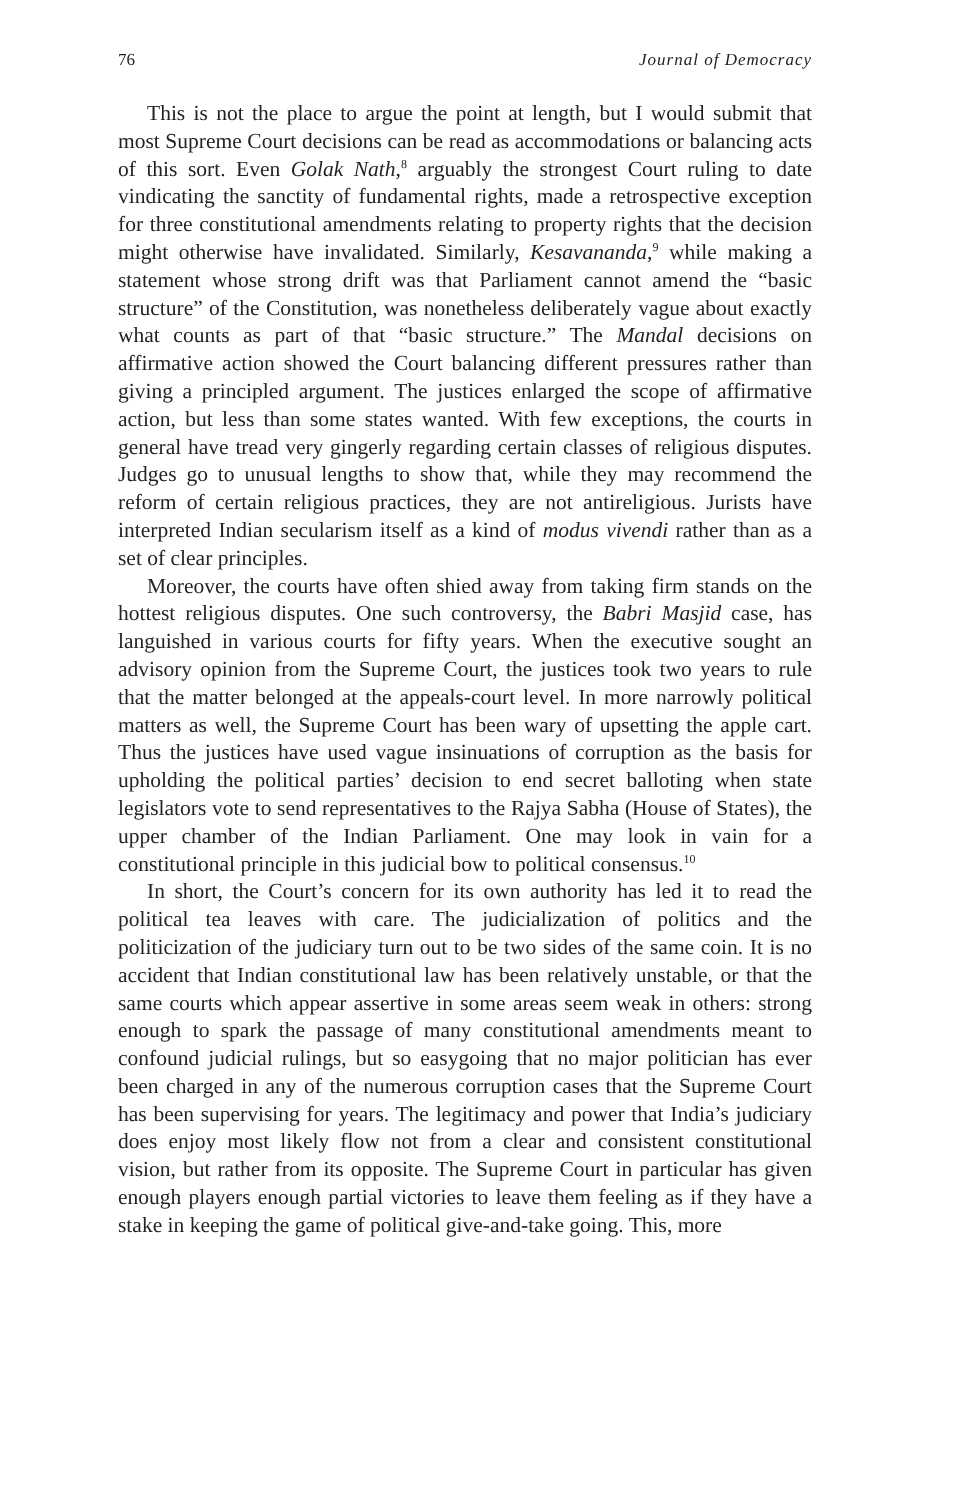76 Journal of Democracy
This is not the place to argue the point at length, but I would submit that most Supreme Court decisions can be read as accommodations or balancing acts of this sort. Even Golak Nath,<sup>8</sup> arguably the strongest Court ruling to date vindicating the sanctity of fundamental rights, made a retrospective exception for three constitutional amendments relating to property rights that the decision might otherwise have invalidated. Similarly, Kesavananda,<sup>9</sup> while making a statement whose strong drift was that Parliament cannot amend the “basic structure” of the Constitution, was nonetheless deliberately vague about exactly what counts as part of that “basic structure.” The Mandal decisions on affirmative action showed the Court balancing different pressures rather than giving a principled argument. The justices enlarged the scope of affirmative action, but less than some states wanted. With few exceptions, the courts in general have tread very gingerly regarding certain classes of religious disputes. Judges go to unusual lengths to show that, while they may recommend the reform of certain religious practices, they are not antireligious. Jurists have interpreted Indian secularism itself as a kind of modus vivendi rather than as a set of clear principles.
Moreover, the courts have often shied away from taking firm stands on the hottest religious disputes. One such controversy, the Babri Masjid case, has languished in various courts for fifty years. When the executive sought an advisory opinion from the Supreme Court, the justices took two years to rule that the matter belonged at the appeals-court level. In more narrowly political matters as well, the Supreme Court has been wary of upsetting the apple cart. Thus the justices have used vague insinuations of corruption as the basis for upholding the political parties’ decision to end secret balloting when state legislators vote to send representatives to the Rajya Sabha (House of States), the upper chamber of the Indian Parliament. One may look in vain for a constitutional principle in this judicial bow to political consensus.<sup>10</sup>
In short, the Court’s concern for its own authority has led it to read the political tea leaves with care. The judicialization of politics and the politicization of the judiciary turn out to be two sides of the same coin. It is no accident that Indian constitutional law has been relatively unstable, or that the same courts which appear assertive in some areas seem weak in others: strong enough to spark the passage of many constitutional amendments meant to confound judicial rulings, but so easygoing that no major politician has ever been charged in any of the numerous corruption cases that the Supreme Court has been supervising for years. The legitimacy and power that India’s judiciary does enjoy most likely flow not from a clear and consistent constitutional vision, but rather from its opposite. The Supreme Court in particular has given enough players enough partial victories to leave them feeling as if they have a stake in keeping the game of political give-and-take going. This, more